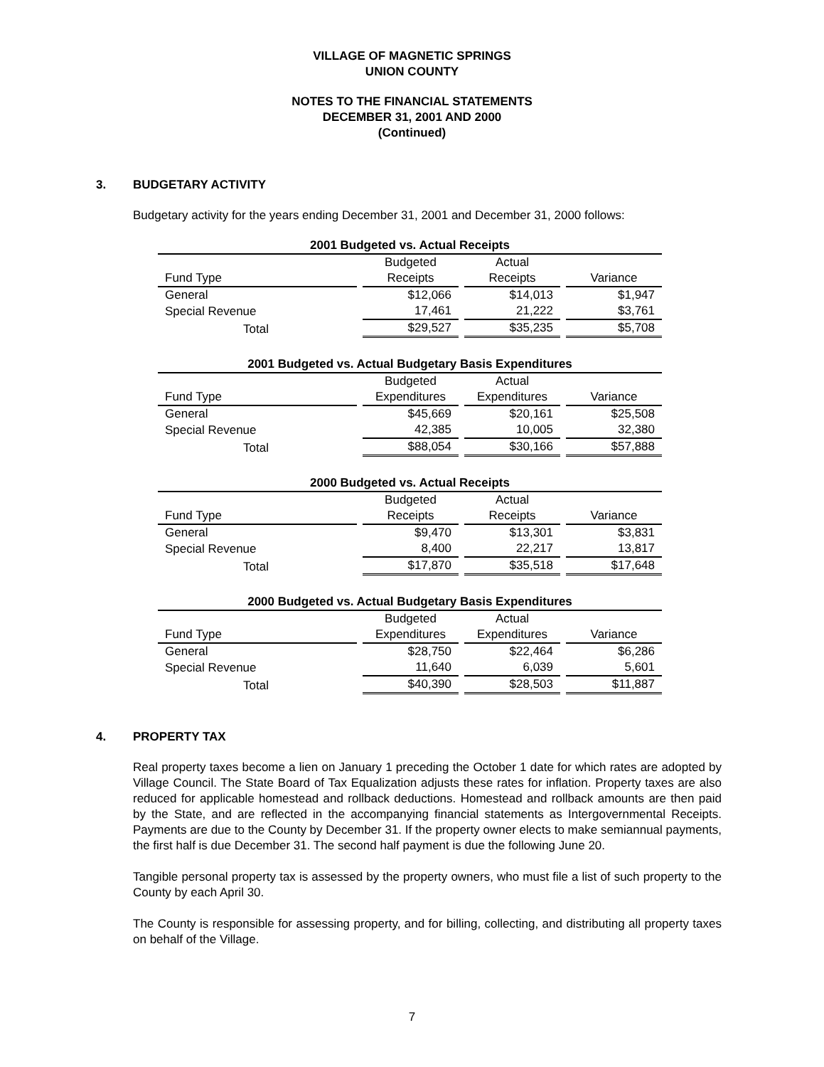VILLAGE OF MAGNETIC SPRINGS
UNION COUNTY
NOTES TO THE FINANCIAL STATEMENTS
DECEMBER 31, 2001 AND 2000
(Continued)
3. BUDGETARY ACTIVITY
Budgetary activity for the years ending December 31, 2001 and December 31, 2000 follows:
| 2001 Budgeted vs. Actual Receipts | | | |
| | Budgeted | Actual | |
| Fund Type | Receipts | Receipts | Variance |
| General | $12,066 | $14,013 | $1,947 |
| Special Revenue | 17,461 | 21,222 | $3,761 |
| Total | $29,527 | $35,235 | $5,708 |
| 2001 Budgeted vs. Actual Budgetary Basis Expenditures | | | |
| | Budgeted | Actual | |
| Fund Type | Expenditures | Expenditures | Variance |
| General | $45,669 | $20,161 | $25,508 |
| Special Revenue | 42,385 | 10,005 | 32,380 |
| Total | $88,054 | $30,166 | $57,888 |
| 2000 Budgeted vs. Actual Receipts | | | |
| | Budgeted | Actual | |
| Fund Type | Receipts | Receipts | Variance |
| General | $9,470 | $13,301 | $3,831 |
| Special Revenue | 8,400 | 22,217 | 13,817 |
| Total | $17,870 | $35,518 | $17,648 |
| 2000 Budgeted vs. Actual Budgetary Basis Expenditures | | | |
| | Budgeted | Actual | |
| Fund Type | Expenditures | Expenditures | Variance |
| General | $28,750 | $22,464 | $6,286 |
| Special Revenue | 11,640 | 6,039 | 5,601 |
| Total | $40,390 | $28,503 | $11,887 |
4. PROPERTY TAX
Real property taxes become a lien on January 1 preceding the October 1 date for which rates are adopted by Village Council. The State Board of Tax Equalization adjusts these rates for inflation. Property taxes are also reduced for applicable homestead and rollback deductions. Homestead and rollback amounts are then paid by the State, and are reflected in the accompanying financial statements as Intergovernmental Receipts. Payments are due to the County by December 31. If the property owner elects to make semiannual payments, the first half is due December 31. The second half payment is due the following June 20.
Tangible personal property tax is assessed by the property owners, who must file a list of such property to the County by each April 30.
The County is responsible for assessing property, and for billing, collecting, and distributing all property taxes on behalf of the Village.
7